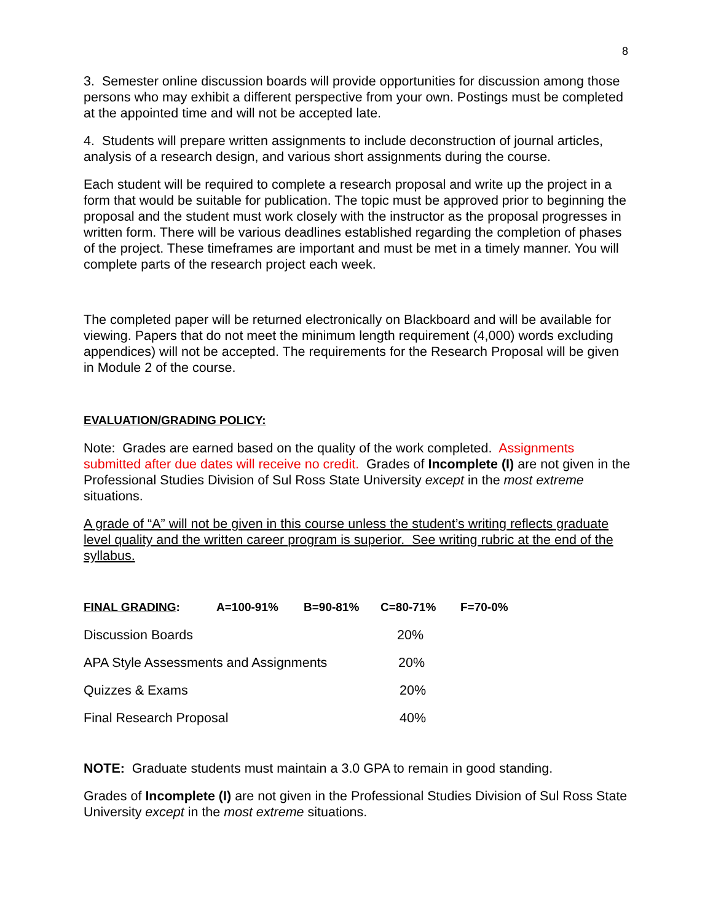8
3. Semester online discussion boards will provide opportunities for discussion among those persons who may exhibit a different perspective from your own. Postings must be completed at the appointed time and will not be accepted late.
4. Students will prepare written assignments to include deconstruction of journal articles, analysis of a research design, and various short assignments during the course.
Each student will be required to complete a research proposal and write up the project in a form that would be suitable for publication. The topic must be approved prior to beginning the proposal and the student must work closely with the instructor as the proposal progresses in written form. There will be various deadlines established regarding the completion of phases of the project. These timeframes are important and must be met in a timely manner. You will complete parts of the research project each week.
The completed paper will be returned electronically on Blackboard and will be available for viewing. Papers that do not meet the minimum length requirement (4,000) words excluding appendices) will not be accepted. The requirements for the Research Proposal will be given in Module 2 of the course.
EVALUATION/GRADING POLICY:
Note: Grades are earned based on the quality of the work completed. Assignments submitted after due dates will receive no credit. Grades of Incomplete (I) are not given in the Professional Studies Division of Sul Ross State University except in the most extreme situations.
A grade of “A” will not be given in this course unless the student’s writing reflects graduate level quality and the written career program is superior. See writing rubric at the end of the syllabus.
| FINAL GRADING : | A=100-91% | B=90-81% | C=80-71% | F=70-0% |
| Discussion Boards | | | 20% | |
| APA Style Assessments and Assignments | | | 20% | |
| Quizzes & Exams | | | 20% | |
| Final Research Proposal | | | 40% | |
NOTE: Graduate students must maintain a 3.0 GPA to remain in good standing.
Grades of Incomplete (I) are not given in the Professional Studies Division of Sul Ross State University except in the most extreme situations.